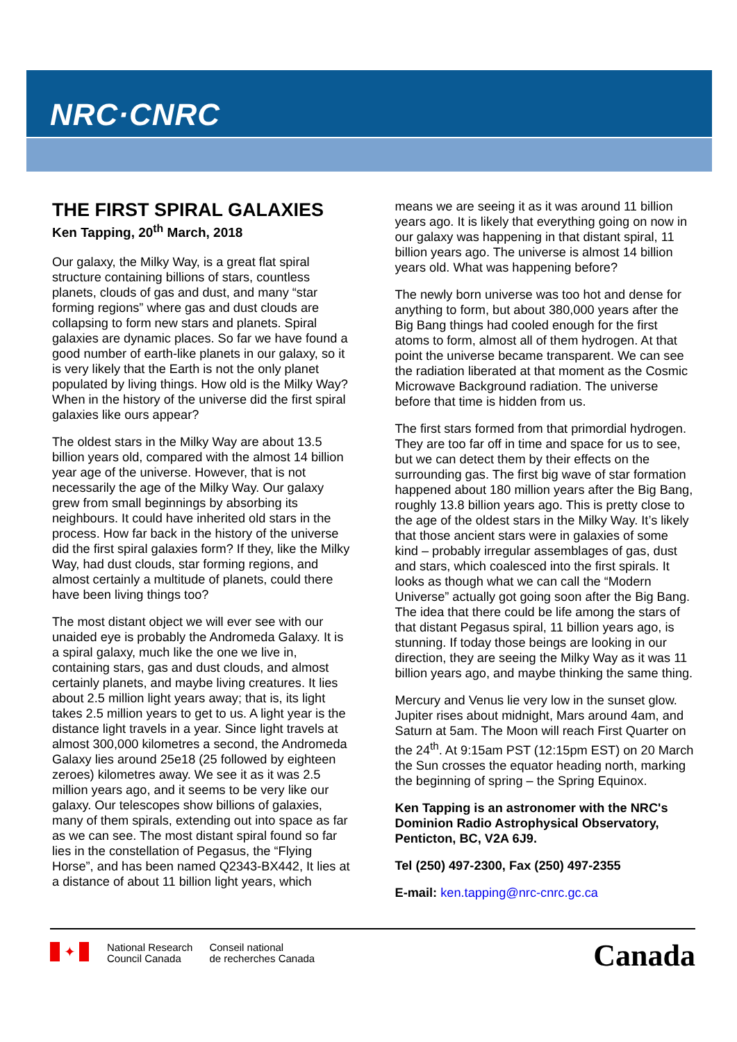NRC·CNRC
THE FIRST SPIRAL GALAXIES
Ken Tapping, 20<sup>th</sup> March, 2018
Our galaxy, the Milky Way, is a great flat spiral structure containing billions of stars, countless planets, clouds of gas and dust, and many “star forming regions” where gas and dust clouds are collapsing to form new stars and planets. Spiral galaxies are dynamic places. So far we have found a good number of earth-like planets in our galaxy, so it is very likely that the Earth is not the only planet populated by living things. How old is the Milky Way? When in the history of the universe did the first spiral galaxies like ours appear?
The oldest stars in the Milky Way are about 13.5 billion years old, compared with the almost 14 billion year age of the universe. However, that is not necessarily the age of the Milky Way. Our galaxy grew from small beginnings by absorbing its neighbours. It could have inherited old stars in the process. How far back in the history of the universe did the first spiral galaxies form? If they, like the Milky Way, had dust clouds, star forming regions, and almost certainly a multitude of planets, could there have been living things too?
The most distant object we will ever see with our unaided eye is probably the Andromeda Galaxy. It is a spiral galaxy, much like the one we live in, containing stars, gas and dust clouds, and almost certainly planets, and maybe living creatures. It lies about 2.5 million light years away; that is, its light takes 2.5 million years to get to us. A light year is the distance light travels in a year. Since light travels at almost 300,000 kilometres a second, the Andromeda Galaxy lies around 25e18 (25 followed by eighteen zeroes) kilometres away. We see it as it was 2.5 million years ago, and it seems to be very like our galaxy. Our telescopes show billions of galaxies, many of them spirals, extending out into space as far as we can see. The most distant spiral found so far lies in the constellation of Pegasus, the “Flying Horse”, and has been named Q2343-BX442, It lies at a distance of about 11 billion light years, which
means we are seeing it as it was around 11 billion years ago. It is likely that everything going on now in our galaxy was happening in that distant spiral, 11 billion years ago. The universe is almost 14 billion years old. What was happening before?
The newly born universe was too hot and dense for anything to form, but about 380,000 years after the Big Bang things had cooled enough for the first atoms to form, almost all of them hydrogen. At that point the universe became transparent. We can see the radiation liberated at that moment as the Cosmic Microwave Background radiation. The universe before that time is hidden from us.
The first stars formed from that primordial hydrogen. They are too far off in time and space for us to see, but we can detect them by their effects on the surrounding gas. The first big wave of star formation happened about 180 million years after the Big Bang, roughly 13.8 billion years ago. This is pretty close to the age of the oldest stars in the Milky Way. It’s likely that those ancient stars were in galaxies of some kind – probably irregular assemblages of gas, dust and stars, which coalesced into the first spirals. It looks as though what we can call the “Modern Universe” actually got going soon after the Big Bang. The idea that there could be life among the stars of that distant Pegasus spiral, 11 billion years ago, is stunning. If today those beings are looking in our direction, they are seeing the Milky Way as it was 11 billion years ago, and maybe thinking the same thing.
Mercury and Venus lie very low in the sunset glow. Jupiter rises about midnight, Mars around 4am, and Saturn at 5am. The Moon will reach First Quarter on the 24<sup>th</sup>. At 9:15am PST (12:15pm EST) on 20 March the Sun crosses the equator heading north, marking the beginning of spring – the Spring Equinox.
Ken Tapping is an astronomer with the NRC's Dominion Radio Astrophysical Observatory, Penticton, BC, V2A 6J9.
Tel (250) 497-2300, Fax (250) 497-2355
E-mail: ken.tapping@nrc-cnrc.gc.ca
✦
National Research
Council Canada
Conseil national
de recherches Canada
Canada